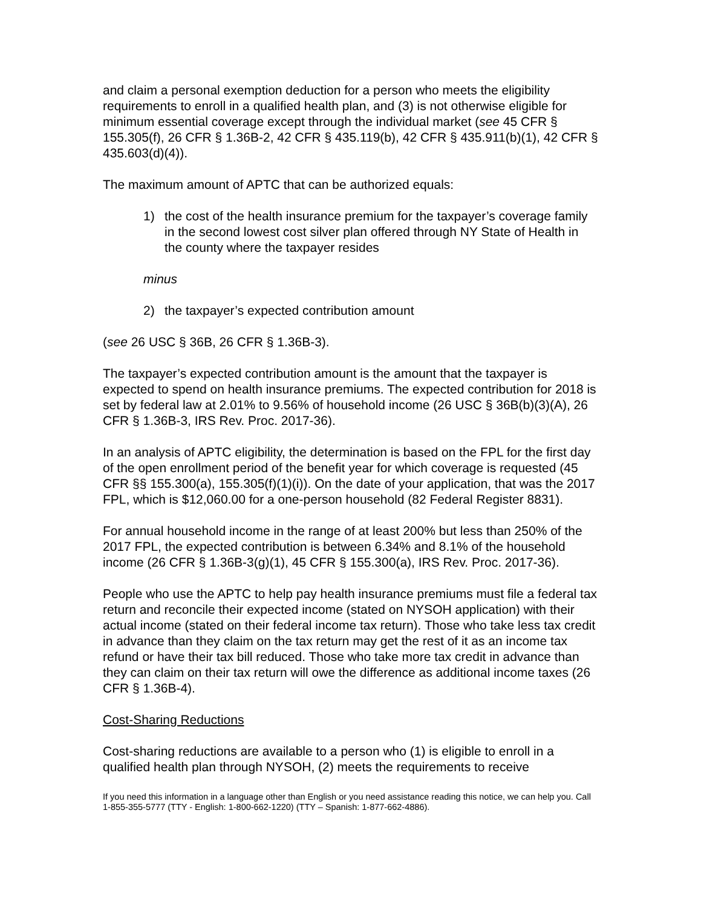and claim a personal exemption deduction for a person who meets the eligibility requirements to enroll in a qualified health plan, and (3) is not otherwise eligible for minimum essential coverage except through the individual market (see 45 CFR § 155.305(f), 26 CFR § 1.36B-2, 42 CFR § 435.119(b), 42 CFR § 435.911(b)(1), 42 CFR § 435.603(d)(4)).
The maximum amount of APTC that can be authorized equals:
1) the cost of the health insurance premium for the taxpayer’s coverage family in the second lowest cost silver plan offered through NY State of Health in the county where the taxpayer resides
minus
2) the taxpayer’s expected contribution amount
(see 26 USC § 36B, 26 CFR § 1.36B-3).
The taxpayer’s expected contribution amount is the amount that the taxpayer is expected to spend on health insurance premiums. The expected contribution for 2018 is set by federal law at 2.01% to 9.56% of household income (26 USC § 36B(b)(3)(A), 26 CFR § 1.36B-3, IRS Rev. Proc. 2017-36).
In an analysis of APTC eligibility, the determination is based on the FPL for the first day of the open enrollment period of the benefit year for which coverage is requested (45 CFR §§ 155.300(a), 155.305(f)(1)(i)). On the date of your application, that was the 2017 FPL, which is $12,060.00 for a one-person household (82 Federal Register 8831).
For annual household income in the range of at least 200% but less than 250% of the 2017 FPL, the expected contribution is between 6.34% and 8.1% of the household income (26 CFR § 1.36B-3(g)(1), 45 CFR § 155.300(a), IRS Rev. Proc. 2017-36).
People who use the APTC to help pay health insurance premiums must file a federal tax return and reconcile their expected income (stated on NYSOH application) with their actual income (stated on their federal income tax return). Those who take less tax credit in advance than they claim on the tax return may get the rest of it as an income tax refund or have their tax bill reduced. Those who take more tax credit in advance than they can claim on their tax return will owe the difference as additional income taxes (26 CFR § 1.36B-4).
Cost-Sharing Reductions
Cost-sharing reductions are available to a person who (1) is eligible to enroll in a qualified health plan through NYSOH, (2) meets the requirements to receive
If you need this information in a language other than English or you need assistance reading this notice, we can help you. Call 1-855-355-5777 (TTY - English: 1-800-662-1220) (TTY – Spanish: 1-877-662-4886).